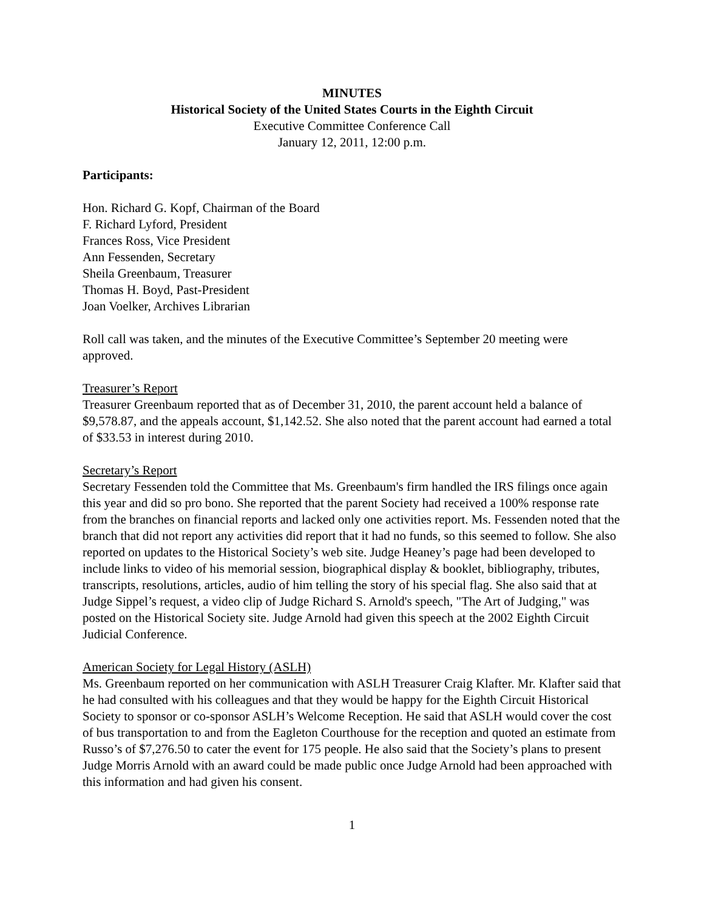MINUTES
Historical Society of the United States Courts in the Eighth Circuit
Executive Committee Conference Call
January 12, 2011, 12:00 p.m.
Participants:
Hon. Richard G. Kopf, Chairman of the Board
F. Richard Lyford, President
Frances Ross, Vice President
Ann Fessenden, Secretary
Sheila Greenbaum, Treasurer
Thomas H. Boyd, Past-President
Joan Voelker, Archives Librarian
Roll call was taken, and the minutes of the Executive Committee’s September 20 meeting were approved.
Treasurer’s Report
Treasurer Greenbaum reported that as of December 31, 2010, the parent account held a balance of $9,578.87, and the appeals account, $1,142.52. She also noted that the parent account had earned a total of $33.53 in interest during 2010.
Secretary’s Report
Secretary Fessenden told the Committee that Ms. Greenbaum's firm handled the IRS filings once again this year and did so pro bono. She reported that the parent Society had received a 100% response rate from the branches on financial reports and lacked only one activities report. Ms. Fessenden noted that the branch that did not report any activities did report that it had no funds, so this seemed to follow. She also reported on updates to the Historical Society’s web site. Judge Heaney’s page had been developed to include links to video of his memorial session, biographical display & booklet, bibliography, tributes, transcripts, resolutions, articles, audio of him telling the story of his special flag. She also said that at Judge Sippel’s request, a video clip of Judge Richard S. Arnold's speech, "The Art of Judging," was posted on the Historical Society site. Judge Arnold had given this speech at the 2002 Eighth Circuit Judicial Conference.
American Society for Legal History (ASLH)
Ms. Greenbaum reported on her communication with ASLH Treasurer Craig Klafter. Mr. Klafter said that he had consulted with his colleagues and that they would be happy for the Eighth Circuit Historical Society to sponsor or co-sponsor ASLH’s Welcome Reception. He said that ASLH would cover the cost of bus transportation to and from the Eagleton Courthouse for the reception and quoted an estimate from Russo’s of $7,276.50 to cater the event for 175 people. He also said that the Society’s plans to present Judge Morris Arnold with an award could be made public once Judge Arnold had been approached with this information and had given his consent.
1